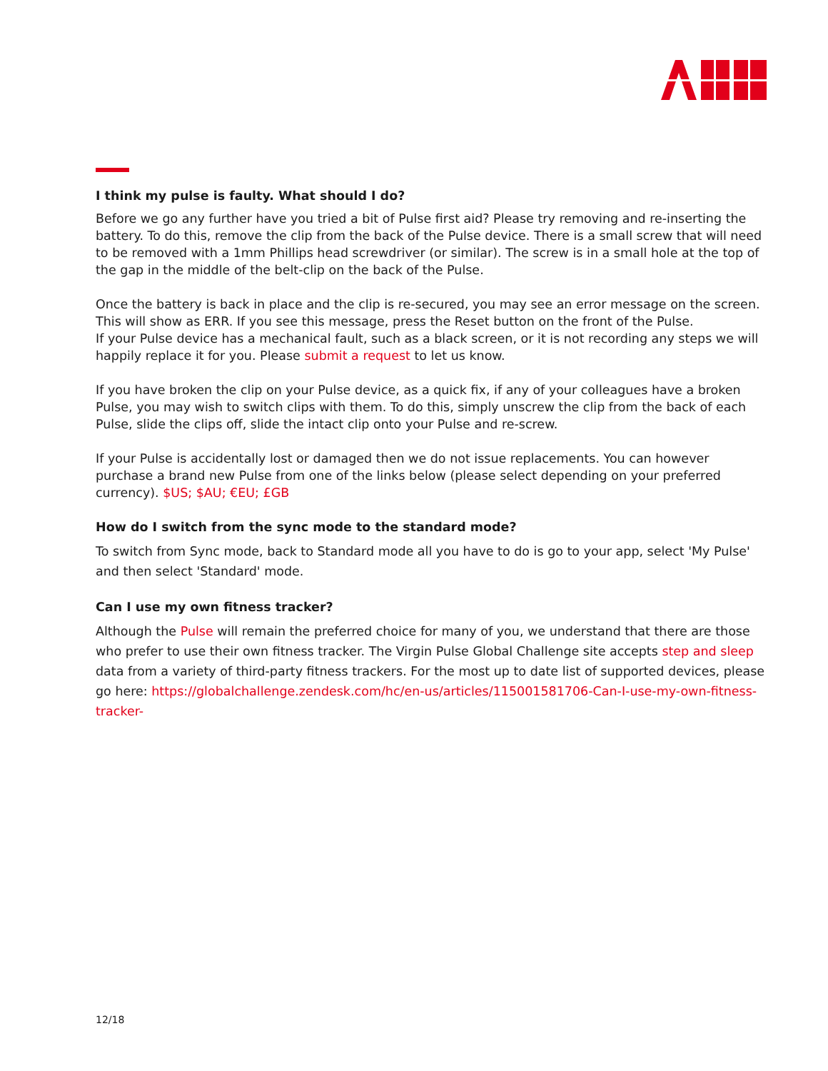I think my pulse is faulty. What should I do?
Before we go any further have you tried a bit of Pulse first aid? Please try removing and re-inserting the battery. To do this, remove the clip from the back of the Pulse device. There is a small screw that will need to be removed with a 1mm Phillips head screwdriver (or similar). The screw is in a small hole at the top of the gap in the middle of the belt-clip on the back of the Pulse.
Once the battery is back in place and the clip is re-secured, you may see an error message on the screen. This will show as ERR. If you see this message, press the Reset button on the front of the Pulse.
If your Pulse device has a mechanical fault, such as a black screen, or it is not recording any steps we will happily replace it for you. Please submit a request to let us know.
If you have broken the clip on your Pulse device, as a quick fix, if any of your colleagues have a broken Pulse, you may wish to switch clips with them. To do this, simply unscrew the clip from the back of each Pulse, slide the clips off, slide the intact clip onto your Pulse and re-screw.
If your Pulse is accidentally lost or damaged then we do not issue replacements. You can however purchase a brand new Pulse from one of the links below (please select depending on your preferred currency). $US; $AU; €EU; £GB
How do I switch from the sync mode to the standard mode?
To switch from Sync mode, back to Standard mode all you have to do is go to your app, select 'My Pulse' and then select 'Standard' mode.
Can I use my own fitness tracker?
Although the Pulse will remain the preferred choice for many of you, we understand that there are those who prefer to use their own fitness tracker. The Virgin Pulse Global Challenge site accepts step and sleep data from a variety of third-party fitness trackers. For the most up to date list of supported devices, please go here: https://globalchallenge.zendesk.com/hc/en-us/articles/115001581706-Can-I-use-my-own-fitness-tracker-
12/18